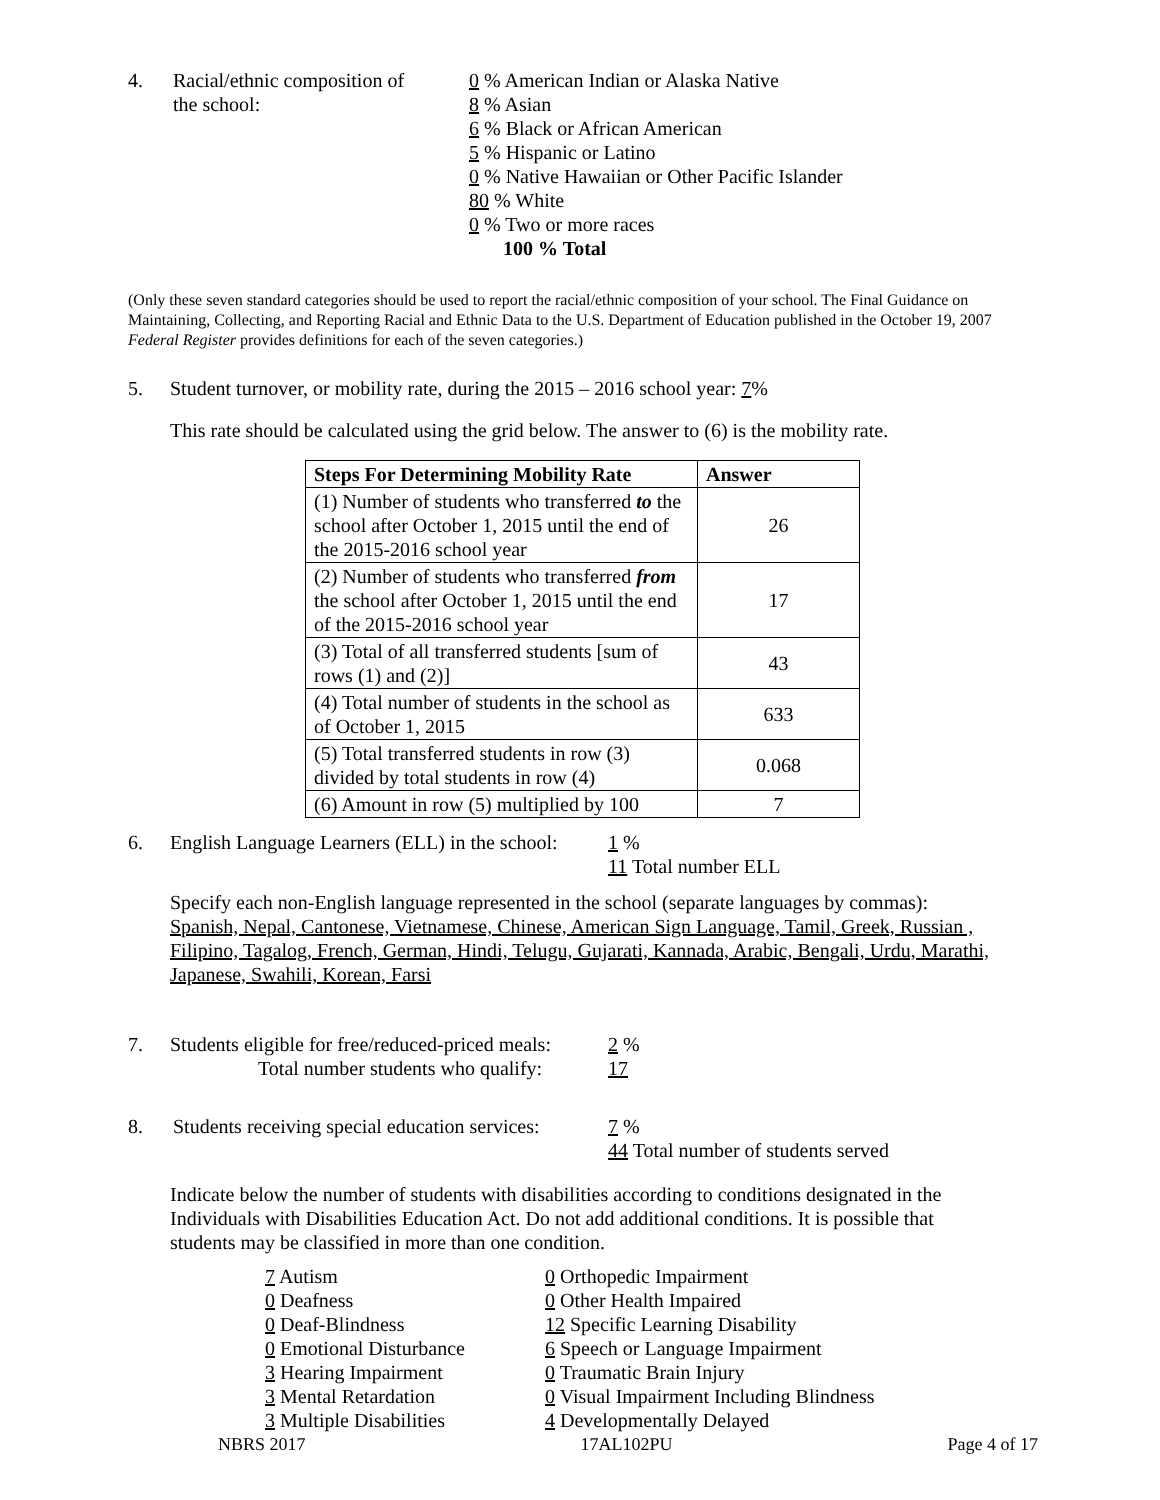4. Racial/ethnic composition of
the school:
0 % American Indian or Alaska Native
8 % Asian
6 % Black or African American
5 % Hispanic or Latino
0 % Native Hawaiian or Other Pacific Islander
80 % White
0 % Two or more races
100 % Total
(Only these seven standard categories should be used to report the racial/ethnic composition of your school. The Final Guidance on Maintaining, Collecting, and Reporting Racial and Ethnic Data to the U.S. Department of Education published in the October 19, 2007 Federal Register provides definitions for each of the seven categories.)
5. Student turnover, or mobility rate, during the 2015 – 2016 school year: 7%
This rate should be calculated using the grid below. The answer to (6) is the mobility rate.
| Steps For Determining Mobility Rate | Answer |
| --- | --- |
| (1) Number of students who transferred to the school after October 1, 2015 until the end of the 2015-2016 school year | 26 |
| (2) Number of students who transferred from the school after October 1, 2015 until the end of the 2015-2016 school year | 17 |
| (3) Total of all transferred students [sum of rows (1) and (2)] | 43 |
| (4) Total number of students in the school as of October 1, 2015 | 633 |
| (5) Total transferred students in row (3) divided by total students in row (4) | 0.068 |
| (6) Amount in row (5) multiplied by 100 | 7 |
6. English Language Learners (ELL) in the school:
1 %
11 Total number ELL
Specify each non-English language represented in the school (separate languages by commas):
Spanish, Nepal, Cantonese, Vietnamese, Chinese, American Sign Language, Tamil, Greek, Russian , Filipino, Tagalog, French, German, Hindi, Telugu, Gujarati, Kannada, Arabic, Bengali, Urdu, Marathi, Japanese, Swahili, Korean, Farsi
7. Students eligible for free/reduced-priced meals:
Total number students who qualify:
2 %
17
8. Students receiving special education services:
7 %
44 Total number of students served
Indicate below the number of students with disabilities according to conditions designated in the Individuals with Disabilities Education Act. Do not add additional conditions. It is possible that students may be classified in more than one condition.
7 Autism
0 Orthopedic Impairment
0 Deafness
0 Other Health Impaired
0 Deaf-Blindness
12 Specific Learning Disability
0 Emotional Disturbance
6 Speech or Language Impairment
3 Hearing Impairment
0 Traumatic Brain Injury
3 Mental Retardation
0 Visual Impairment Including Blindness
3 Multiple Disabilities
4 Developmentally Delayed
NBRS 2017 17AL102PU Page 4 of 17